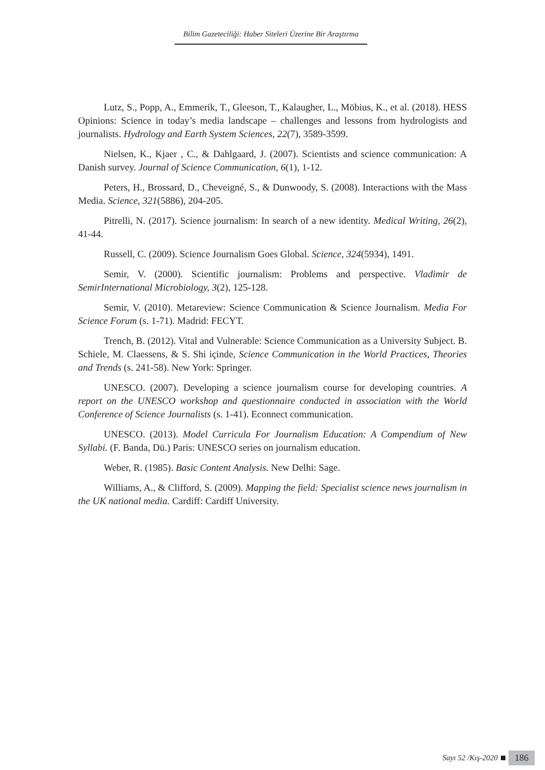Bilim Gazeteciliği: Haber Siteleri Üzerine Bir Araştırma
Lutz, S., Popp, A., Emmerik, T., Gleeson, T., Kalaugher, L., Möbius, K., et al. (2018). HESS Opinions: Science in today’s media landscape – challenges and lessons from hydrologists and journalists. Hydrology and Earth System Sciences, 22(7), 3589-3599.
Nielsen, K., Kjaer , C., & Dahlgaard, J. (2007). Scientists and science communication: A Danish survey. Journal of Science Communication, 6(1), 1-12.
Peters, H., Brossard, D., Cheveigné, S., & Dunwoody, S. (2008). Interactions with the Mass Media. Science, 321(5886), 204-205.
Pitrelli, N. (2017). Science journalism: In search of a new identity. Medical Writing, 26(2), 41-44.
Russell, C. (2009). Science Journalism Goes Global. Science, 324(5934), 1491.
Semir, V. (2000). Scientific journalism: Problems and perspective. Vladimir de SemirInternational Microbiology, 3(2), 125-128.
Semir, V. (2010). Metareview: Science Communication & Science Journalism. Media For Science Forum (s. 1-71). Madrid: FECYT.
Trench, B. (2012). Vital and Vulnerable: Science Communication as a University Subject. B. Schiele, M. Claessens, & S. Shi içinde, Science Communication in the World Practices, Theories and Trends (s. 241-58). New York: Springer.
UNESCO. (2007). Developing a science journalism course for developing countries. A report on the UNESCO workshop and questionnaire conducted in association with the World Conference of Science Journalists (s. 1-41). Econnect communication.
UNESCO. (2013). Model Curricula For Journalism Education: A Compendium of New Syllabi. (F. Banda, Dü.) Paris: UNESCO series on journalism education.
Weber, R. (1985). Basic Content Analysis. New Delhi: Sage.
Williams, A., & Clifford, S. (2009). Mapping the field: Specialist science news journalism in the UK national media. Cardiff: Cardiff University.
Sayı 52 /Kış-2020
186